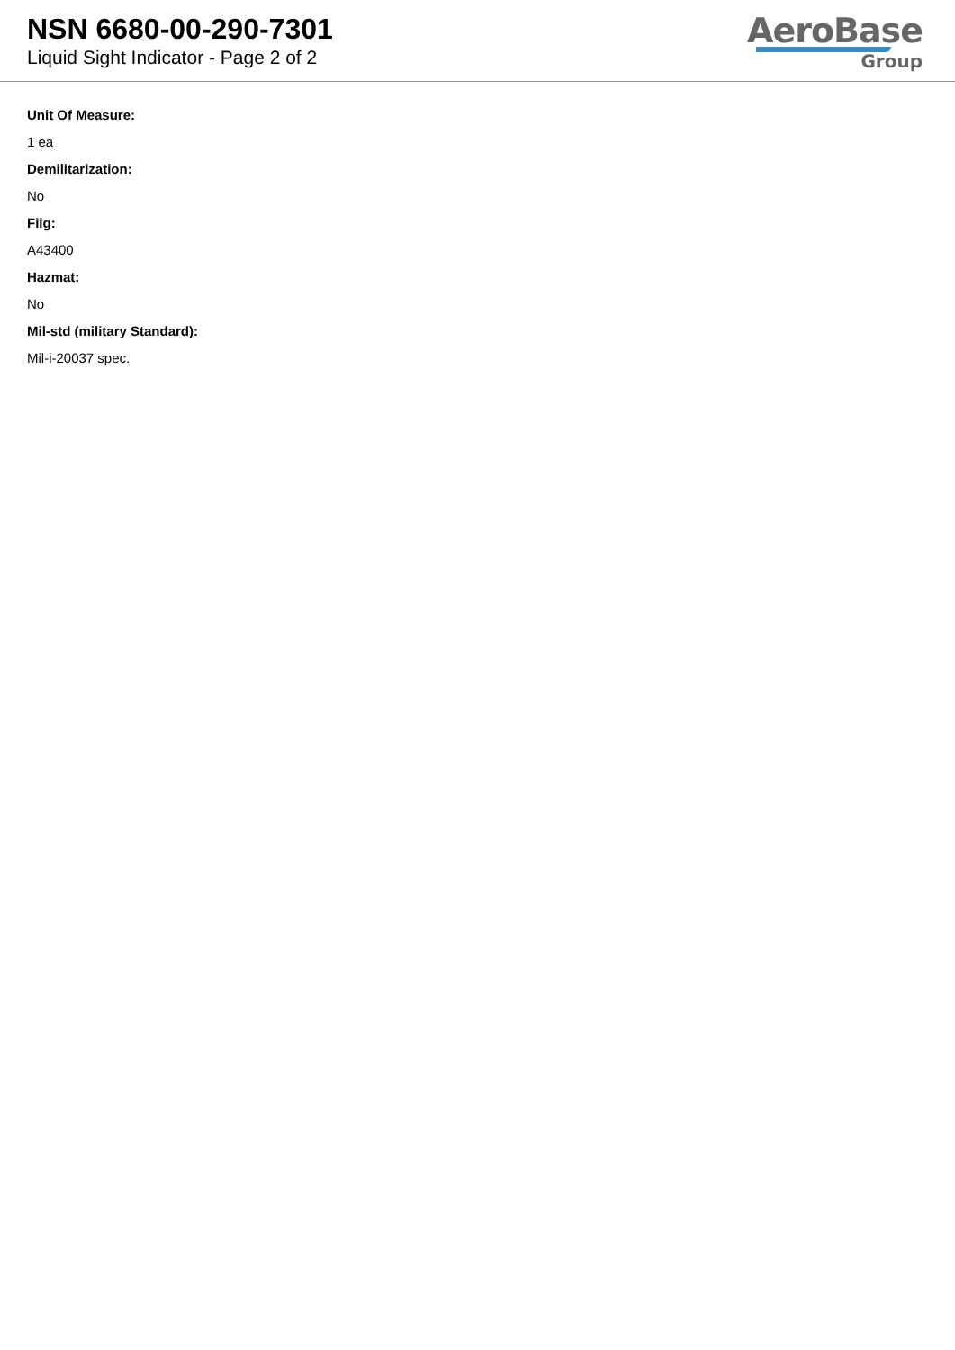NSN 6680-00-290-7301
Liquid Sight Indicator - Page 2 of 2
AeroBase
Group
Unit Of Measure:
1 ea
Demilitarization:
No
Fiig:
A43400
Hazmat:
No
Mil-std (military Standard):
Mil-i-20037 spec.